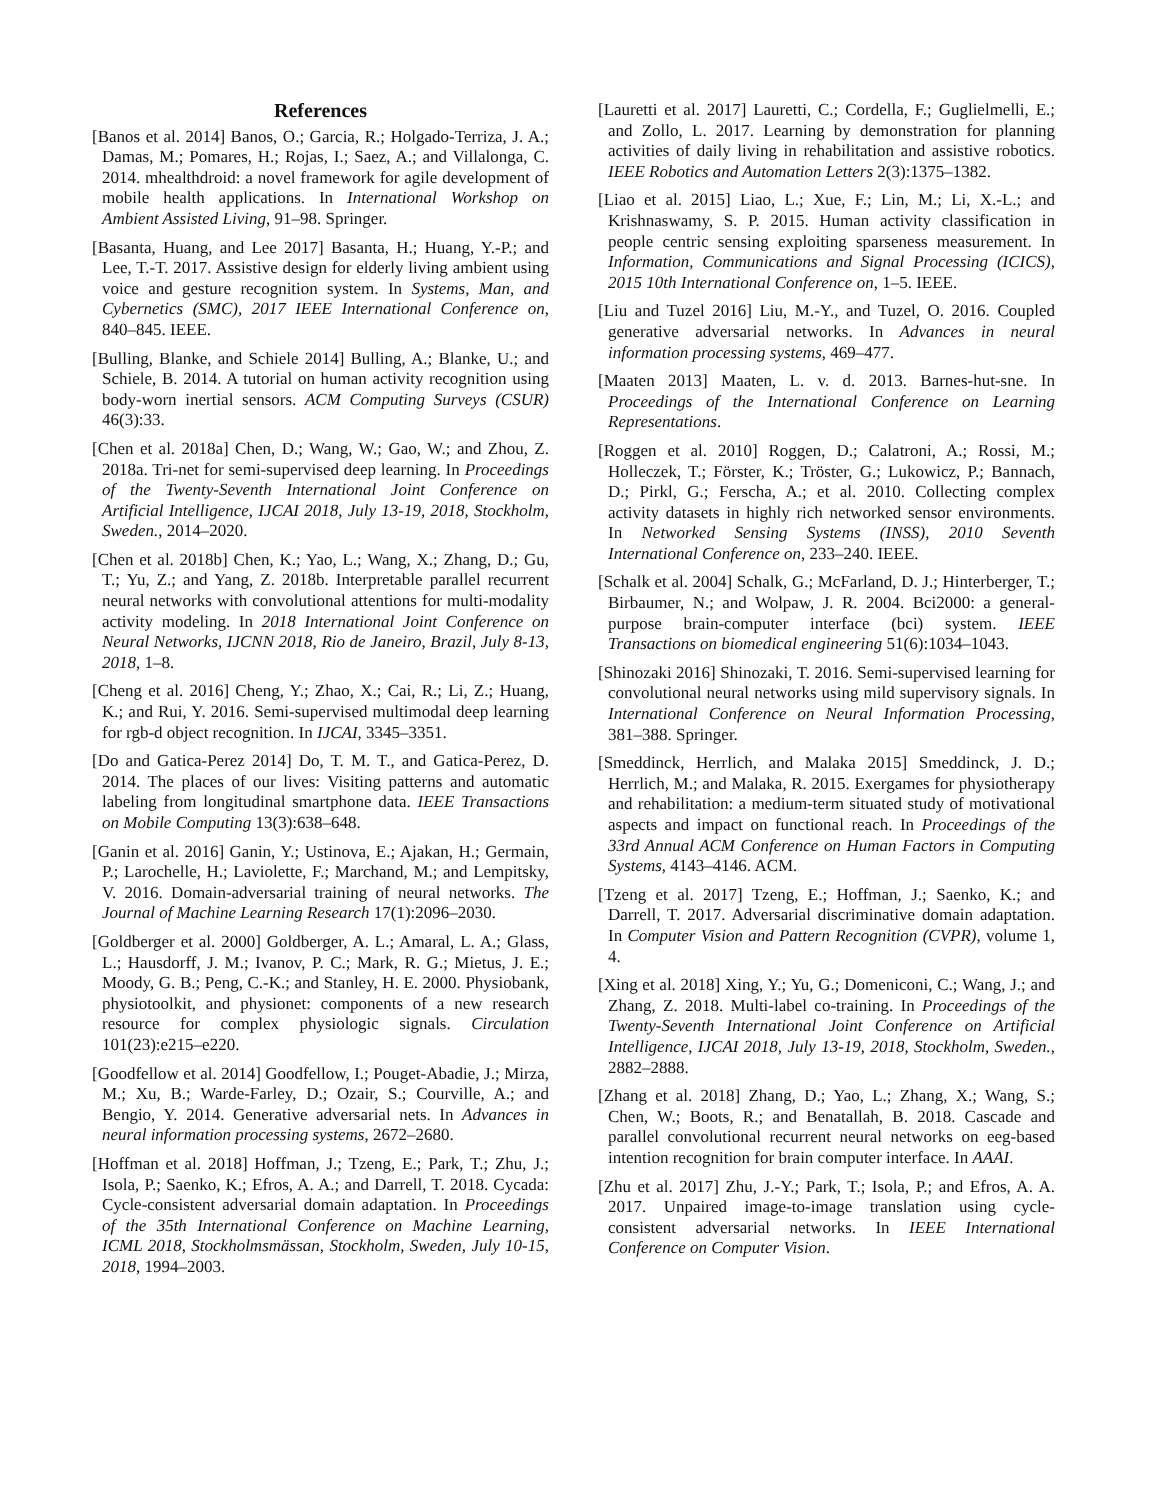References
[Banos et al. 2014] Banos, O.; Garcia, R.; Holgado-Terriza, J. A.; Damas, M.; Pomares, H.; Rojas, I.; Saez, A.; and Villalonga, C. 2014. mhealthdroid: a novel framework for agile development of mobile health applications. In International Workshop on Ambient Assisted Living, 91–98. Springer.
[Basanta, Huang, and Lee 2017] Basanta, H.; Huang, Y.-P.; and Lee, T.-T. 2017. Assistive design for elderly living ambient using voice and gesture recognition system. In Systems, Man, and Cybernetics (SMC), 2017 IEEE International Conference on, 840–845. IEEE.
[Bulling, Blanke, and Schiele 2014] Bulling, A.; Blanke, U.; and Schiele, B. 2014. A tutorial on human activity recognition using body-worn inertial sensors. ACM Computing Surveys (CSUR) 46(3):33.
[Chen et al. 2018a] Chen, D.; Wang, W.; Gao, W.; and Zhou, Z. 2018a. Tri-net for semi-supervised deep learning. In Proceedings of the Twenty-Seventh International Joint Conference on Artificial Intelligence, IJCAI 2018, July 13-19, 2018, Stockholm, Sweden., 2014–2020.
[Chen et al. 2018b] Chen, K.; Yao, L.; Wang, X.; Zhang, D.; Gu, T.; Yu, Z.; and Yang, Z. 2018b. Interpretable parallel recurrent neural networks with convolutional attentions for multi-modality activity modeling. In 2018 International Joint Conference on Neural Networks, IJCNN 2018, Rio de Janeiro, Brazil, July 8-13, 2018, 1–8.
[Cheng et al. 2016] Cheng, Y.; Zhao, X.; Cai, R.; Li, Z.; Huang, K.; and Rui, Y. 2016. Semi-supervised multimodal deep learning for rgb-d object recognition. In IJCAI, 3345–3351.
[Do and Gatica-Perez 2014] Do, T. M. T., and Gatica-Perez, D. 2014. The places of our lives: Visiting patterns and automatic labeling from longitudinal smartphone data. IEEE Transactions on Mobile Computing 13(3):638–648.
[Ganin et al. 2016] Ganin, Y.; Ustinova, E.; Ajakan, H.; Germain, P.; Larochelle, H.; Laviolette, F.; Marchand, M.; and Lempitsky, V. 2016. Domain-adversarial training of neural networks. The Journal of Machine Learning Research 17(1):2096–2030.
[Goldberger et al. 2000] Goldberger, A. L.; Amaral, L. A.; Glass, L.; Hausdorff, J. M.; Ivanov, P. C.; Mark, R. G.; Mietus, J. E.; Moody, G. B.; Peng, C.-K.; and Stanley, H. E. 2000. Physiobank, physiotoolkit, and physionet: components of a new research resource for complex physiologic signals. Circulation 101(23):e215–e220.
[Goodfellow et al. 2014] Goodfellow, I.; Pouget-Abadie, J.; Mirza, M.; Xu, B.; Warde-Farley, D.; Ozair, S.; Courville, A.; and Bengio, Y. 2014. Generative adversarial nets. In Advances in neural information processing systems, 2672–2680.
[Hoffman et al. 2018] Hoffman, J.; Tzeng, E.; Park, T.; Zhu, J.; Isola, P.; Saenko, K.; Efros, A. A.; and Darrell, T. 2018. Cycada: Cycle-consistent adversarial domain adaptation. In Proceedings of the 35th International Conference on Machine Learning, ICML 2018, Stockholmsmässan, Stockholm, Sweden, July 10-15, 2018, 1994–2003.
[Lauretti et al. 2017] Lauretti, C.; Cordella, F.; Guglielmelli, E.; and Zollo, L. 2017. Learning by demonstration for planning activities of daily living in rehabilitation and assistive robotics. IEEE Robotics and Automation Letters 2(3):1375–1382.
[Liao et al. 2015] Liao, L.; Xue, F.; Lin, M.; Li, X.-L.; and Krishnaswamy, S. P. 2015. Human activity classification in people centric sensing exploiting sparseness measurement. In Information, Communications and Signal Processing (ICICS), 2015 10th International Conference on, 1–5. IEEE.
[Liu and Tuzel 2016] Liu, M.-Y., and Tuzel, O. 2016. Coupled generative adversarial networks. In Advances in neural information processing systems, 469–477.
[Maaten 2013] Maaten, L. v. d. 2013. Barnes-hut-sne. In Proceedings of the International Conference on Learning Representations.
[Roggen et al. 2010] Roggen, D.; Calatroni, A.; Rossi, M.; Holleczek, T.; Förster, K.; Tröster, G.; Lukowicz, P.; Bannach, D.; Pirkl, G.; Ferscha, A.; et al. 2010. Collecting complex activity datasets in highly rich networked sensor environments. In Networked Sensing Systems (INSS), 2010 Seventh International Conference on, 233–240. IEEE.
[Schalk et al. 2004] Schalk, G.; McFarland, D. J.; Hinterberger, T.; Birbaumer, N.; and Wolpaw, J. R. 2004. Bci2000: a general-purpose brain-computer interface (bci) system. IEEE Transactions on biomedical engineering 51(6):1034–1043.
[Shinozaki 2016] Shinozaki, T. 2016. Semi-supervised learning for convolutional neural networks using mild supervisory signals. In International Conference on Neural Information Processing, 381–388. Springer.
[Smeddinck, Herrlich, and Malaka 2015] Smeddinck, J. D.; Herrlich, M.; and Malaka, R. 2015. Exergames for physiotherapy and rehabilitation: a medium-term situated study of motivational aspects and impact on functional reach. In Proceedings of the 33rd Annual ACM Conference on Human Factors in Computing Systems, 4143–4146. ACM.
[Tzeng et al. 2017] Tzeng, E.; Hoffman, J.; Saenko, K.; and Darrell, T. 2017. Adversarial discriminative domain adaptation. In Computer Vision and Pattern Recognition (CVPR), volume 1, 4.
[Xing et al. 2018] Xing, Y.; Yu, G.; Domeniconi, C.; Wang, J.; and Zhang, Z. 2018. Multi-label co-training. In Proceedings of the Twenty-Seventh International Joint Conference on Artificial Intelligence, IJCAI 2018, July 13-19, 2018, Stockholm, Sweden., 2882–2888.
[Zhang et al. 2018] Zhang, D.; Yao, L.; Zhang, X.; Wang, S.; Chen, W.; Boots, R.; and Benatallah, B. 2018. Cascade and parallel convolutional recurrent neural networks on eeg-based intention recognition for brain computer interface. In AAAI.
[Zhu et al. 2017] Zhu, J.-Y.; Park, T.; Isola, P.; and Efros, A. A. 2017. Unpaired image-to-image translation using cycle-consistent adversarial networks. In IEEE International Conference on Computer Vision.